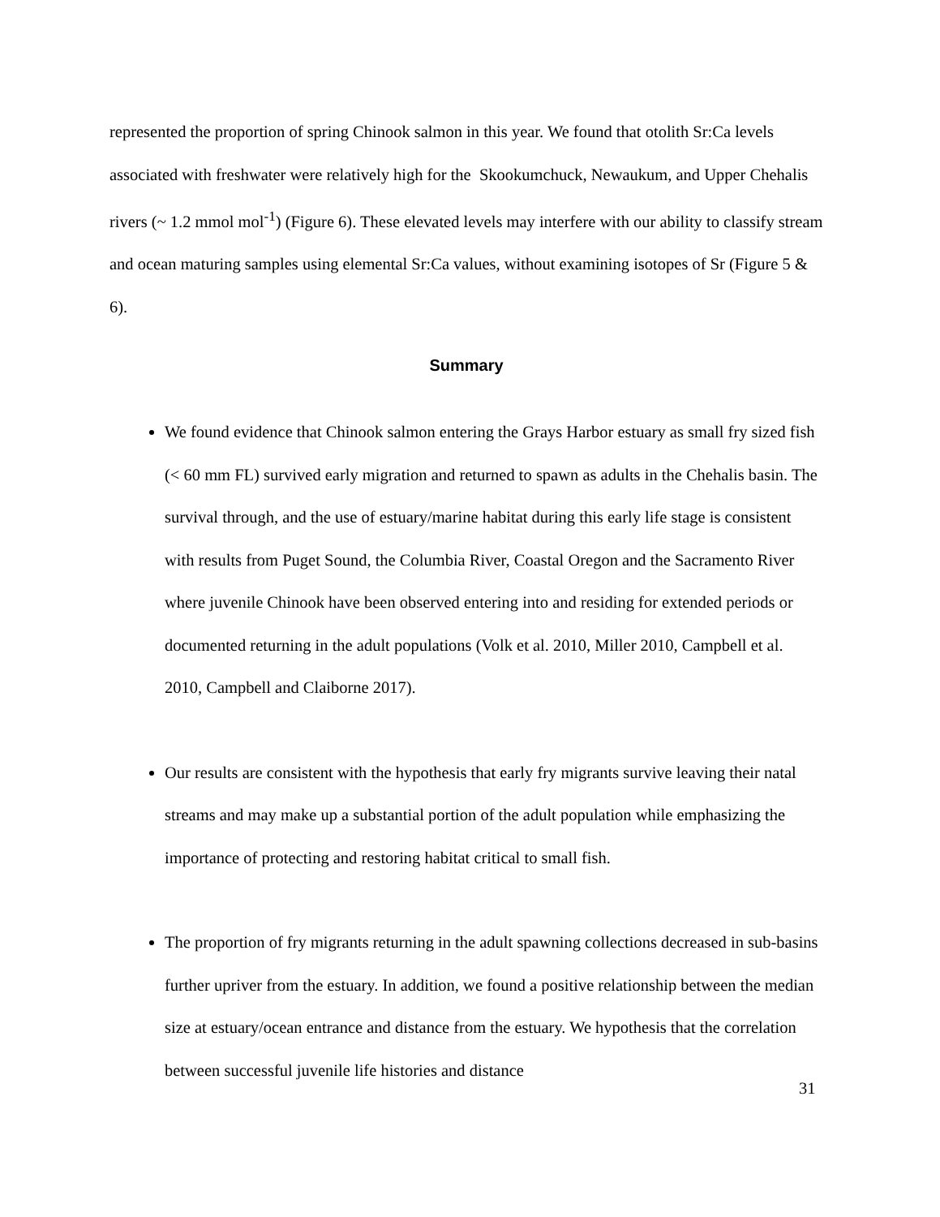represented the proportion of spring Chinook salmon in this year. We found that otolith Sr:Ca levels associated with freshwater were relatively high for the Skookumchuck, Newaukum, and Upper Chehalis rivers (~ 1.2 mmol mol<sup>-1</sup>) (Figure 6). These elevated levels may interfere with our ability to classify stream and ocean maturing samples using elemental Sr:Ca values, without examining isotopes of Sr (Figure 5 & 6).
Summary
We found evidence that Chinook salmon entering the Grays Harbor estuary as small fry sized fish (< 60 mm FL) survived early migration and returned to spawn as adults in the Chehalis basin. The survival through, and the use of estuary/marine habitat during this early life stage is consistent with results from Puget Sound, the Columbia River, Coastal Oregon and the Sacramento River where juvenile Chinook have been observed entering into and residing for extended periods or documented returning in the adult populations (Volk et al. 2010, Miller 2010, Campbell et al. 2010, Campbell and Claiborne 2017).
Our results are consistent with the hypothesis that early fry migrants survive leaving their natal streams and may make up a substantial portion of the adult population while emphasizing the importance of protecting and restoring habitat critical to small fish.
The proportion of fry migrants returning in the adult spawning collections decreased in sub-basins further upriver from the estuary. In addition, we found a positive relationship between the median size at estuary/ocean entrance and distance from the estuary. We hypothesis that the correlation between successful juvenile life histories and distance
31